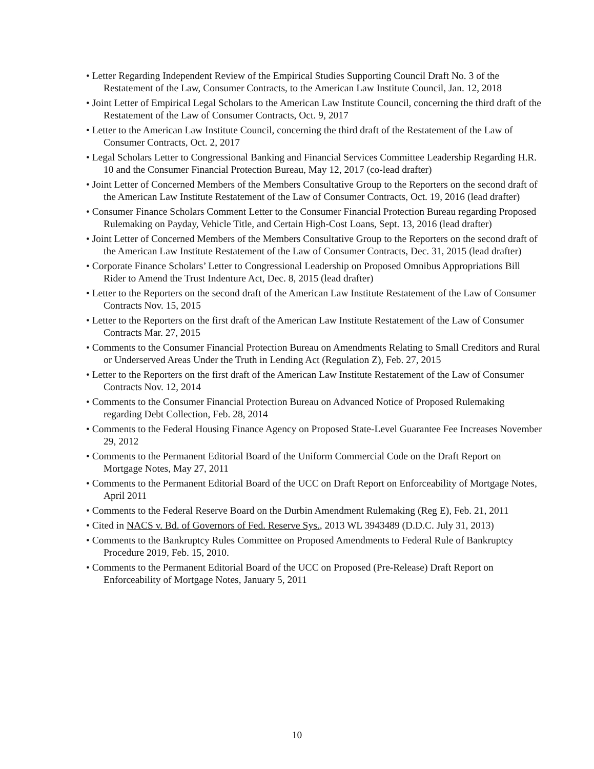• Letter Regarding Independent Review of the Empirical Studies Supporting Council Draft No. 3 of the Restatement of the Law, Consumer Contracts, to the American Law Institute Council, Jan. 12, 2018
• Joint Letter of Empirical Legal Scholars to the American Law Institute Council, concerning the third draft of the Restatement of the Law of Consumer Contracts, Oct. 9, 2017
• Letter to the American Law Institute Council, concerning the third draft of the Restatement of the Law of Consumer Contracts, Oct. 2, 2017
• Legal Scholars Letter to Congressional Banking and Financial Services Committee Leadership Regarding H.R. 10 and the Consumer Financial Protection Bureau, May 12, 2017 (co-lead drafter)
• Joint Letter of Concerned Members of the Members Consultative Group to the Reporters on the second draft of the American Law Institute Restatement of the Law of Consumer Contracts, Oct. 19, 2016 (lead drafter)
• Consumer Finance Scholars Comment Letter to the Consumer Financial Protection Bureau regarding Proposed Rulemaking on Payday, Vehicle Title, and Certain High-Cost Loans, Sept. 13, 2016 (lead drafter)
• Joint Letter of Concerned Members of the Members Consultative Group to the Reporters on the second draft of the American Law Institute Restatement of the Law of Consumer Contracts, Dec. 31, 2015 (lead drafter)
• Corporate Finance Scholars’ Letter to Congressional Leadership on Proposed Omnibus Appropriations Bill Rider to Amend the Trust Indenture Act, Dec. 8, 2015 (lead drafter)
• Letter to the Reporters on the second draft of the American Law Institute Restatement of the Law of Consumer Contracts Nov. 15, 2015
• Letter to the Reporters on the first draft of the American Law Institute Restatement of the Law of Consumer Contracts Mar. 27, 2015
• Comments to the Consumer Financial Protection Bureau on Amendments Relating to Small Creditors and Rural or Underserved Areas Under the Truth in Lending Act (Regulation Z), Feb. 27, 2015
• Letter to the Reporters on the first draft of the American Law Institute Restatement of the Law of Consumer Contracts Nov. 12, 2014
• Comments to the Consumer Financial Protection Bureau on Advanced Notice of Proposed Rulemaking regarding Debt Collection, Feb. 28, 2014
• Comments to the Federal Housing Finance Agency on Proposed State-Level Guarantee Fee Increases November 29, 2012
• Comments to the Permanent Editorial Board of the Uniform Commercial Code on the Draft Report on Mortgage Notes, May 27, 2011
• Comments to the Permanent Editorial Board of the UCC on Draft Report on Enforceability of Mortgage Notes, April 2011
• Comments to the Federal Reserve Board on the Durbin Amendment Rulemaking (Reg E), Feb. 21, 2011
• Cited in NACS v. Bd. of Governors of Fed. Reserve Sys., 2013 WL 3943489 (D.D.C. July 31, 2013)
• Comments to the Bankruptcy Rules Committee on Proposed Amendments to Federal Rule of Bankruptcy Procedure 2019, Feb. 15, 2010.
• Comments to the Permanent Editorial Board of the UCC on Proposed (Pre-Release) Draft Report on Enforceability of Mortgage Notes, January 5, 2011
10